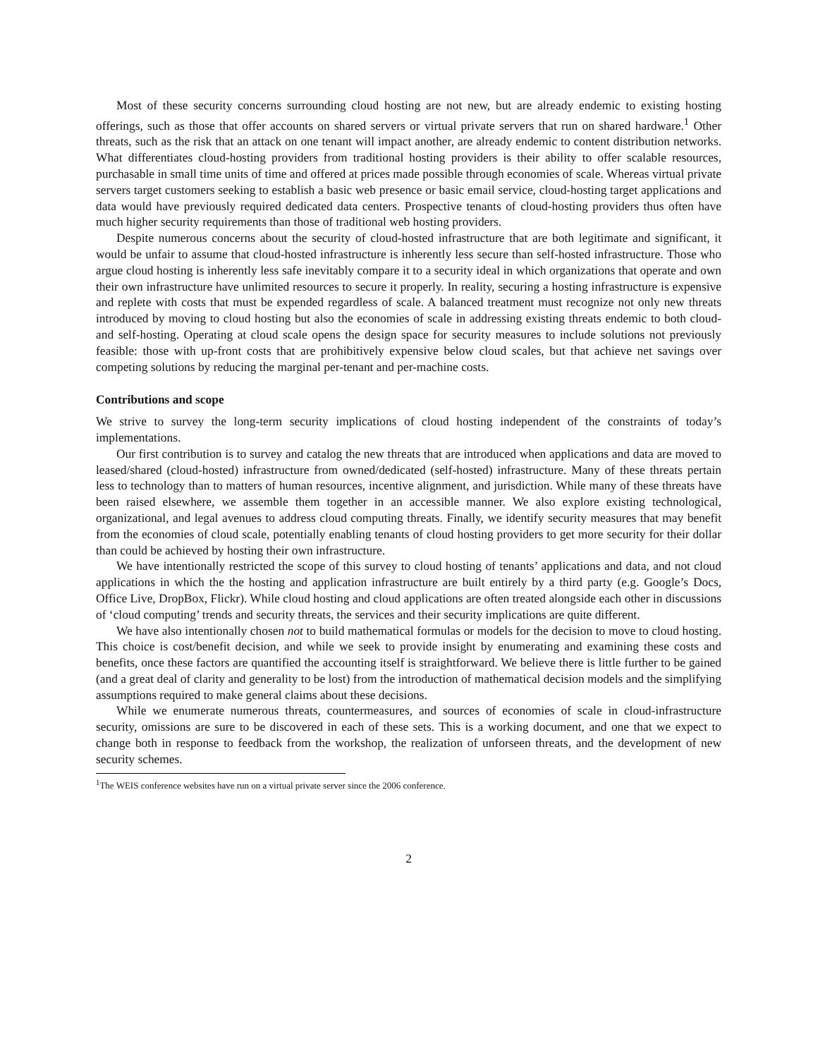Most of these security concerns surrounding cloud hosting are not new, but are already endemic to existing hosting offerings, such as those that offer accounts on shared servers or virtual private servers that run on shared hardware.<sup>1</sup> Other threats, such as the risk that an attack on one tenant will impact another, are already endemic to content distribution networks. What differentiates cloud-hosting providers from traditional hosting providers is their ability to offer scalable resources, purchasable in small time units of time and offered at prices made possible through economies of scale. Whereas virtual private servers target customers seeking to establish a basic web presence or basic email service, cloud-hosting target applications and data would have previously required dedicated data centers. Prospective tenants of cloud-hosting providers thus often have much higher security requirements than those of traditional web hosting providers.
Despite numerous concerns about the security of cloud-hosted infrastructure that are both legitimate and significant, it would be unfair to assume that cloud-hosted infrastructure is inherently less secure than self-hosted infrastructure. Those who argue cloud hosting is inherently less safe inevitably compare it to a security ideal in which organizations that operate and own their own infrastructure have unlimited resources to secure it properly. In reality, securing a hosting infrastructure is expensive and replete with costs that must be expended regardless of scale. A balanced treatment must recognize not only new threats introduced by moving to cloud hosting but also the economies of scale in addressing existing threats endemic to both cloud- and self-hosting. Operating at cloud scale opens the design space for security measures to include solutions not previously feasible: those with up-front costs that are prohibitively expensive below cloud scales, but that achieve net savings over competing solutions by reducing the marginal per-tenant and per-machine costs.
Contributions and scope
We strive to survey the long-term security implications of cloud hosting independent of the constraints of today’s implementations.
Our first contribution is to survey and catalog the new threats that are introduced when applications and data are moved to leased/shared (cloud-hosted) infrastructure from owned/dedicated (self-hosted) infrastructure. Many of these threats pertain less to technology than to matters of human resources, incentive alignment, and jurisdiction. While many of these threats have been raised elsewhere, we assemble them together in an accessible manner. We also explore existing technological, organizational, and legal avenues to address cloud computing threats. Finally, we identify security measures that may benefit from the economies of cloud scale, potentially enabling tenants of cloud hosting providers to get more security for their dollar than could be achieved by hosting their own infrastructure.
We have intentionally restricted the scope of this survey to cloud hosting of tenants’ applications and data, and not cloud applications in which the the hosting and application infrastructure are built entirely by a third party (e.g. Google’s Docs, Office Live, DropBox, Flickr). While cloud hosting and cloud applications are often treated alongside each other in discussions of ‘cloud computing’ trends and security threats, the services and their security implications are quite different.
We have also intentionally chosen not to build mathematical formulas or models for the decision to move to cloud hosting. This choice is cost/benefit decision, and while we seek to provide insight by enumerating and examining these costs and benefits, once these factors are quantified the accounting itself is straightforward. We believe there is little further to be gained (and a great deal of clarity and generality to be lost) from the introduction of mathematical decision models and the simplifying assumptions required to make general claims about these decisions.
While we enumerate numerous threats, countermeasures, and sources of economies of scale in cloud-infrastructure security, omissions are sure to be discovered in each of these sets. This is a working document, and one that we expect to change both in response to feedback from the workshop, the realization of unforseen threats, and the development of new security schemes.
<sup>1</sup> The WEIS conference websites have run on a virtual private server since the 2006 conference.
2